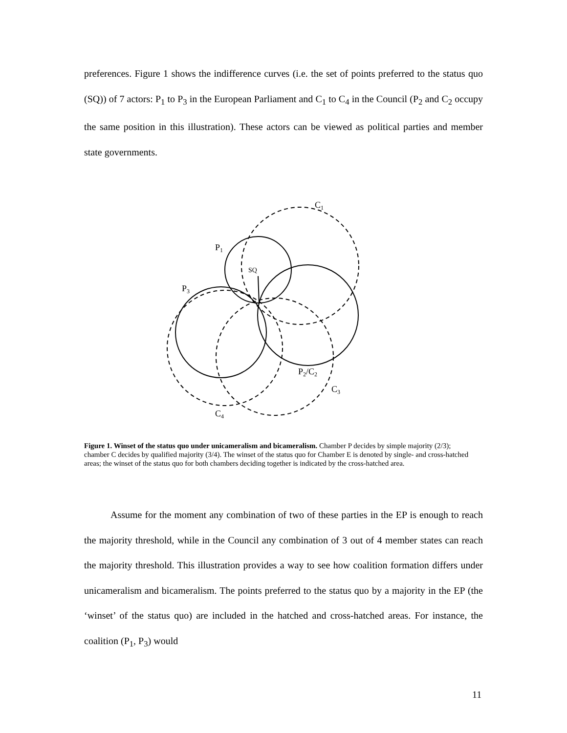preferences. Figure 1 shows the indifference curves (i.e. the set of points preferred to the status quo (SQ)) of 7 actors: P<sub>1</sub> to P<sub>3</sub> in the European Parliament and C<sub>1</sub> to C<sub>4</sub> in the Council (P<sub>2</sub> and C<sub>2</sub> occupy the same position in this illustration). These actors can be viewed as political parties and member state governments.
C1
P1
SQ
P3
P2/C2
C3
C4
Figure 1. Winset of the status quo under unicameralism and bicameralism. Chamber P decides by simple majority (2/3); chamber C decides by qualified majority (3/4). The winset of the status quo for Chamber E is denoted by single- and cross-hatched areas; the winset of the status quo for both chambers deciding together is indicated by the cross-hatched area.
Assume for the moment any combination of two of these parties in the EP is enough to reach the majority threshold, while in the Council any combination of 3 out of 4 member states can reach the majority threshold. This illustration provides a way to see how coalition formation differs under unicameralism and bicameralism. The points preferred to the status quo by a majority in the EP (the ‘winset’ of the status quo) are included in the hatched and cross-hatched areas. For instance, the coalition (P<sub>1</sub>, P<sub>3</sub>) would
11